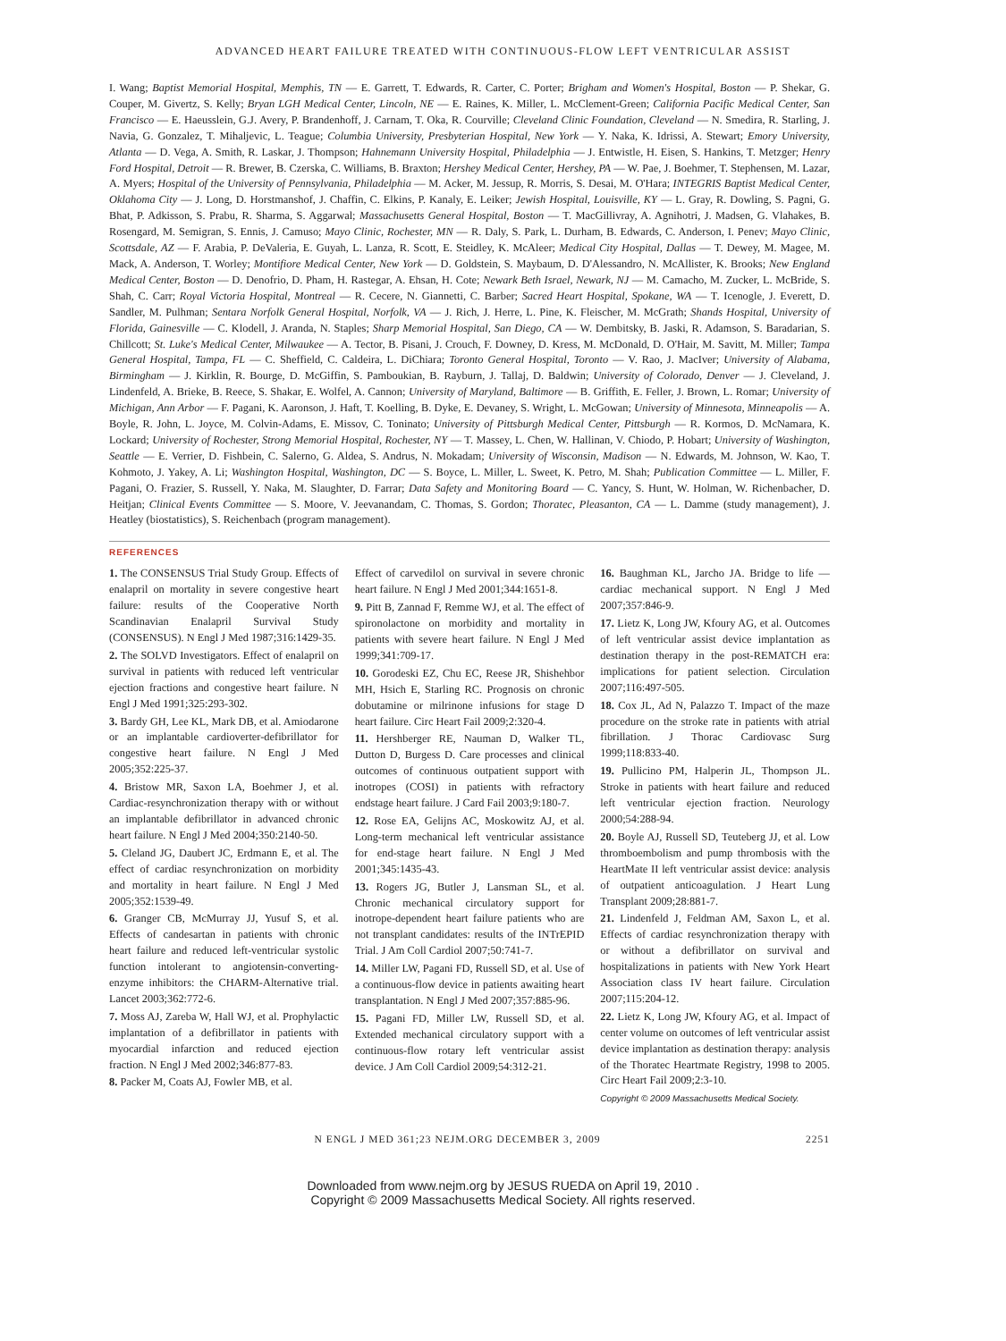ADVANCED HEART FAILURE TREATED WITH CONTINUOUS-FLOW LEFT VENTRICULAR ASSIST
I. Wang; Baptist Memorial Hospital, Memphis, TN — E. Garrett, T. Edwards, R. Carter, C. Porter; Brigham and Women's Hospital, Boston — P. Shekar, G. Couper, M. Givertz, S. Kelly; Bryan LGH Medical Center, Lincoln, NE — E. Raines, K. Miller, L. McClement-Green; California Pacific Medical Center, San Francisco — E. Haeusslein, G.J. Avery, P. Brandenhoff, J. Carnam, T. Oka, R. Courville; Cleveland Clinic Foundation, Cleveland — N. Smedira, R. Starling, J. Navia, G. Gonzalez, T. Mihaljevic, L. Teague; Columbia University, Presbyterian Hospital, New York — Y. Naka, K. Idrissi, A. Stewart; Emory University, Atlanta — D. Vega, A. Smith, R. Laskar, J. Thompson; Hahnemann University Hospital, Philadelphia — J. Entwistle, H. Eisen, S. Hankins, T. Metzger; Henry Ford Hospital, Detroit — R. Brewer, B. Czerska, C. Williams, B. Braxton; Hershey Medical Center, Hershey, PA — W. Pae, J. Boehmer, T. Stephensen, M. Lazar, A. Myers; Hospital of the University of Pennsylvania, Philadelphia — M. Acker, M. Jessup, R. Morris, S. Desai, M. O'Hara; INTEGRIS Baptist Medical Center, Oklahoma City — J. Long, D. Horstmanshof, J. Chaffin, C. Elkins, P. Kanaly, E. Leiker; Jewish Hospital, Louisville, KY — L. Gray, R. Dowling, S. Pagni, G. Bhat, P. Adkisson, S. Prabu, R. Sharma, S. Aggarwal; Massachusetts General Hospital, Boston — T. MacGillivray, A. Agnihotri, J. Madsen, G. Vlahakes, B. Rosengard, M. Semigran, S. Ennis, J. Camuso; Mayo Clinic, Rochester, MN — R. Daly, S. Park, L. Durham, B. Edwards, C. Anderson, I. Penev; Mayo Clinic, Scottsdale, AZ — F. Arabia, P. DeValeria, E. Guyah, L. Lanza, R. Scott, E. Steidley, K. McAleer; Medical City Hospital, Dallas — T. Dewey, M. Magee, M. Mack, A. Anderson, T. Worley; Montifiore Medical Center, New York — D. Goldstein, S. Maybaum, D. D'Alessandro, N. McAllister, K. Brooks; New England Medical Center, Boston — D. Denofrio, D. Pham, H. Rastegar, A. Ehsan, H. Cote; Newark Beth Israel, Newark, NJ — M. Camacho, M. Zucker, L. McBride, S. Shah, C. Carr; Royal Victoria Hospital, Montreal — R. Cecere, N. Giannetti, C. Barber; Sacred Heart Hospital, Spokane, WA — T. Icenogle, J. Everett, D. Sandler, M. Pulhman; Sentara Norfolk General Hospital, Norfolk, VA — J. Rich, J. Herre, L. Pine, K. Fleischer, M. McGrath; Shands Hospital, University of Florida, Gainesville — C. Klodell, J. Aranda, N. Staples; Sharp Memorial Hospital, San Diego, CA — W. Dembitsky, B. Jaski, R. Adamson, S. Baradarian, S. Chillcott; St. Luke's Medical Center, Milwaukee — A. Tector, B. Pisani, J. Crouch, F. Downey, D. Kress, M. McDonald, D. O'Hair, M. Savitt, M. Miller; Tampa General Hospital, Tampa, FL — C. Sheffield, C. Caldeira, L. DiChiara; Toronto General Hospital, Toronto — V. Rao, J. MacIver; University of Alabama, Birmingham — J. Kirklin, R. Bourge, D. McGiffin, S. Pamboukian, B. Rayburn, J. Tallaj, D. Baldwin; University of Colorado, Denver — J. Cleveland, J. Lindenfeld, A. Brieke, B. Reece, S. Shakar, E. Wolfel, A. Cannon; University of Maryland, Baltimore — B. Griffith, E. Feller, J. Brown, L. Romar; University of Michigan, Ann Arbor — F. Pagani, K. Aaronson, J. Haft, T. Koelling, B. Dyke, E. Devaney, S. Wright, L. McGowan; University of Minnesota, Minneapolis — A. Boyle, R. John, L. Joyce, M. Colvin-Adams, E. Missov, C. Toninato; University of Pittsburgh Medical Center, Pittsburgh — R. Kormos, D. McNamara, K. Lockard; University of Rochester, Strong Memorial Hospital, Rochester, NY — T. Massey, L. Chen, W. Hallinan, V. Chiodo, P. Hobart; University of Washington, Seattle — E. Verrier, D. Fishbein, C. Salerno, G. Aldea, S. Andrus, N. Mokadam; University of Wisconsin, Madison — N. Edwards, M. Johnson, W. Kao, T. Kohmoto, J. Yakey, A. Li; Washington Hospital, Washington, DC — S. Boyce, L. Miller, L. Sweet, K. Petro, M. Shah; Publication Committee — L. Miller, F. Pagani, O. Frazier, S. Russell, Y. Naka, M. Slaughter, D. Farrar; Data Safety and Monitoring Board — C. Yancy, S. Hunt, W. Holman, W. Richenbacher, D. Heitjan; Clinical Events Committee — S. Moore, V. Jeevanandam, C. Thomas, S. Gordon; Thoratec, Pleasanton, CA — L. Damme (study management), J. Heatley (biostatistics), S. Reichenbach (program management).
REFERENCES
1. The CONSENSUS Trial Study Group. Effects of enalapril on mortality in severe congestive heart failure: results of the Cooperative North Scandinavian Enalapril Survival Study (CONSENSUS). N Engl J Med 1987;316:1429-35.
2. The SOLVD Investigators. Effect of enalapril on survival in patients with reduced left ventricular ejection fractions and congestive heart failure. N Engl J Med 1991;325:293-302.
3. Bardy GH, Lee KL, Mark DB, et al. Amiodarone or an implantable cardioverter-defibrillator for congestive heart failure. N Engl J Med 2005;352:225-37.
4. Bristow MR, Saxon LA, Boehmer J, et al. Cardiac-resynchronization therapy with or without an implantable defibrillator in advanced chronic heart failure. N Engl J Med 2004;350:2140-50.
5. Cleland JG, Daubert JC, Erdmann E, et al. The effect of cardiac resynchronization on morbidity and mortality in heart failure. N Engl J Med 2005;352:1539-49.
6. Granger CB, McMurray JJ, Yusuf S, et al. Effects of candesartan in patients with chronic heart failure and reduced left-ventricular systolic function intolerant to angiotensin-converting-enzyme inhibitors: the CHARM-Alternative trial. Lancet 2003;362:772-6.
7. Moss AJ, Zareba W, Hall WJ, et al. Prophylactic implantation of a defibrillator in patients with myocardial infarction and reduced ejection fraction. N Engl J Med 2002;346:877-83.
8. Packer M, Coats AJ, Fowler MB, et al.
Effect of carvedilol on survival in severe chronic heart failure. N Engl J Med 2001;344:1651-8.
9. Pitt B, Zannad F, Remme WJ, et al. The effect of spironolactone on morbidity and mortality in patients with severe heart failure. N Engl J Med 1999;341:709-17.
10. Gorodeski EZ, Chu EC, Reese JR, Shishehbor MH, Hsich E, Starling RC. Prognosis on chronic dobutamine or milrinone infusions for stage D heart failure. Circ Heart Fail 2009;2:320-4.
11. Hershberger RE, Nauman D, Walker TL, Dutton D, Burgess D. Care processes and clinical outcomes of continuous outpatient support with inotropes (COSI) in patients with refractory endstage heart failure. J Card Fail 2003;9:180-7.
12. Rose EA, Gelijns AC, Moskowitz AJ, et al. Long-term mechanical left ventricular assistance for end-stage heart failure. N Engl J Med 2001;345:1435-43.
13. Rogers JG, Butler J, Lansman SL, et al. Chronic mechanical circulatory support for inotrope-dependent heart failure patients who are not transplant candidates: results of the INTrEPID Trial. J Am Coll Cardiol 2007;50:741-7.
14. Miller LW, Pagani FD, Russell SD, et al. Use of a continuous-flow device in patients awaiting heart transplantation. N Engl J Med 2007;357:885-96.
15. Pagani FD, Miller LW, Russell SD, et al. Extended mechanical circulatory support with a continuous-flow rotary left ventricular assist device. J Am Coll Cardiol 2009;54:312-21.
16. Baughman KL, Jarcho JA. Bridge to life — cardiac mechanical support. N Engl J Med 2007;357:846-9.
17. Lietz K, Long JW, Kfoury AG, et al. Outcomes of left ventricular assist device implantation as destination therapy in the post-REMATCH era: implications for patient selection. Circulation 2007;116:497-505.
18. Cox JL, Ad N, Palazzo T. Impact of the maze procedure on the stroke rate in patients with atrial fibrillation. J Thorac Cardiovasc Surg 1999;118:833-40.
19. Pullicino PM, Halperin JL, Thompson JL. Stroke in patients with heart failure and reduced left ventricular ejection fraction. Neurology 2000;54:288-94.
20. Boyle AJ, Russell SD, Teuteberg JJ, et al. Low thromboembolism and pump thrombosis with the HeartMate II left ventricular assist device: analysis of outpatient anticoagulation. J Heart Lung Transplant 2009;28:881-7.
21. Lindenfeld J, Feldman AM, Saxon L, et al. Effects of cardiac resynchronization therapy with or without a defibrillator on survival and hospitalizations in patients with New York Heart Association class IV heart failure. Circulation 2007;115:204-12.
22. Lietz K, Long JW, Kfoury AG, et al. Impact of center volume on outcomes of left ventricular assist device implantation as destination therapy: analysis of the Thoratec Heartmate Registry, 1998 to 2005. Circ Heart Fail 2009;2:3-10.
Copyright © 2009 Massachusetts Medical Society.
N ENGL J MED 361;23 NEJM.ORG DECEMBER 3, 2009 2251
Downloaded from www.nejm.org by JESUS RUEDA on April 19, 2010 .
Copyright © 2009 Massachusetts Medical Society. All rights reserved.